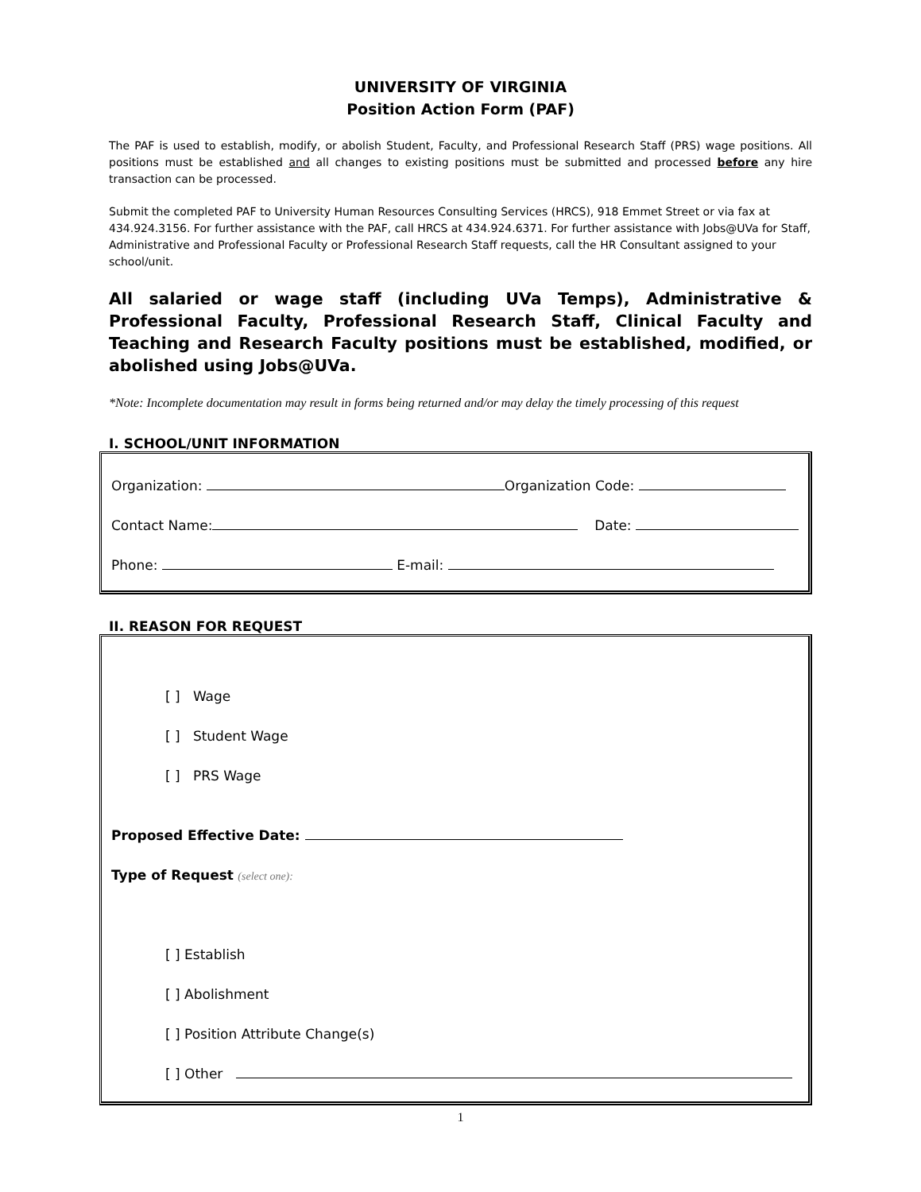UNIVERSITY OF VIRGINIA
Position Action Form (PAF)
The PAF is used to establish, modify, or abolish Student, Faculty, and Professional Research Staff (PRS) wage positions. All positions must be established and all changes to existing positions must be submitted and processed before any hire transaction can be processed.
Submit the completed PAF to University Human Resources Consulting Services (HRCS), 918 Emmet Street or via fax at 434.924.3156. For further assistance with the PAF, call HRCS at 434.924.6371. For further assistance with Jobs@UVa for Staff, Administrative and Professional Faculty or Professional Research Staff requests, call the HR Consultant assigned to your school/unit.
All salaried or wage staff (including UVa Temps), Administrative & Professional Faculty, Professional Research Staff, Clinical Faculty and Teaching and Research Faculty positions must be established, modified, or abolished using Jobs@UVa.
*Note: Incomplete documentation may result in forms being returned and/or may delay the timely processing of this request
I. SCHOOL/UNIT INFORMATION
Organization: Organization Code:
Contact Name: Date:
Phone: E-mail:
II. REASON FOR REQUEST
[ ] Wage
[ ] Student Wage
[ ] PRS Wage
Proposed Effective Date:
Type of Request (select one):
[ ] Establish
[ ] Abolishment
[ ] Position Attribute Change(s)
[ ] Other
1